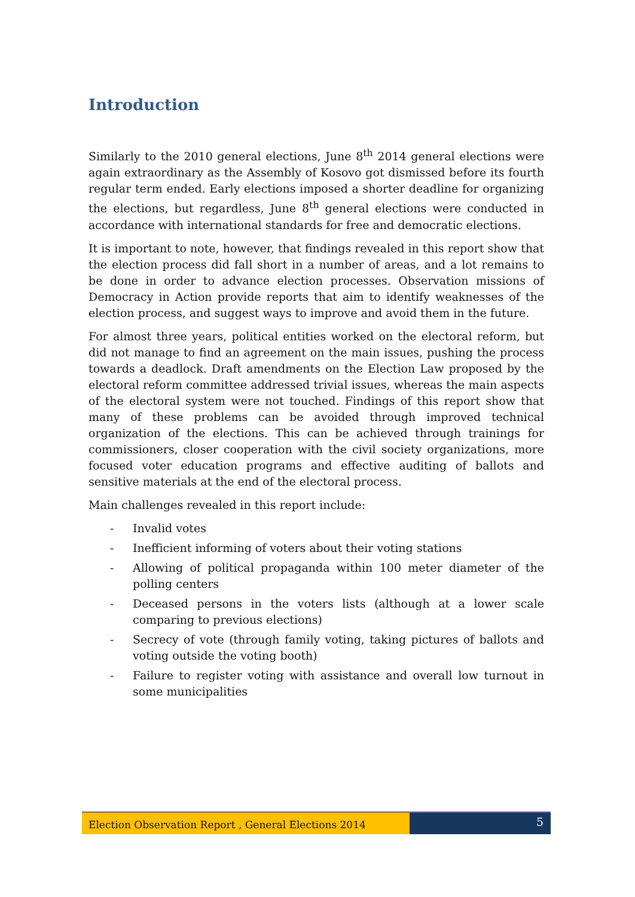Introduction
Similarly to the 2010 general elections, June 8<sup>th</sup> 2014 general elections were again extraordinary as the Assembly of Kosovo got dismissed before its fourth regular term ended. Early elections imposed a shorter deadline for organizing the elections, but regardless, June 8<sup>th</sup> general elections were conducted in accordance with international standards for free and democratic elections.
It is important to note, however, that findings revealed in this report show that the election process did fall short in a number of areas, and a lot remains to be done in order to advance election processes. Observation missions of Democracy in Action provide reports that aim to identify weaknesses of the election process, and suggest ways to improve and avoid them in the future.
For almost three years, political entities worked on the electoral reform, but did not manage to find an agreement on the main issues, pushing the process towards a deadlock. Draft amendments on the Election Law proposed by the electoral reform committee addressed trivial issues, whereas the main aspects of the electoral system were not touched. Findings of this report show that many of these problems can be avoided through improved technical organization of the elections. This can be achieved through trainings for commissioners, closer cooperation with the civil society organizations, more focused voter education programs and effective auditing of ballots and sensitive materials at the end of the electoral process.
Main challenges revealed in this report include:
- Invalid votes
- Inefficient informing of voters about their voting stations
- Allowing of political propaganda within 100 meter diameter of the polling centers
- Deceased persons in the voters lists (although at a lower scale comparing to previous elections)
- Secrecy of vote (through family voting, taking pictures of ballots and voting outside the voting booth)
- Failure to register voting with assistance and overall low turnout in some municipalities
Election Observation Report , General Elections 2014
5